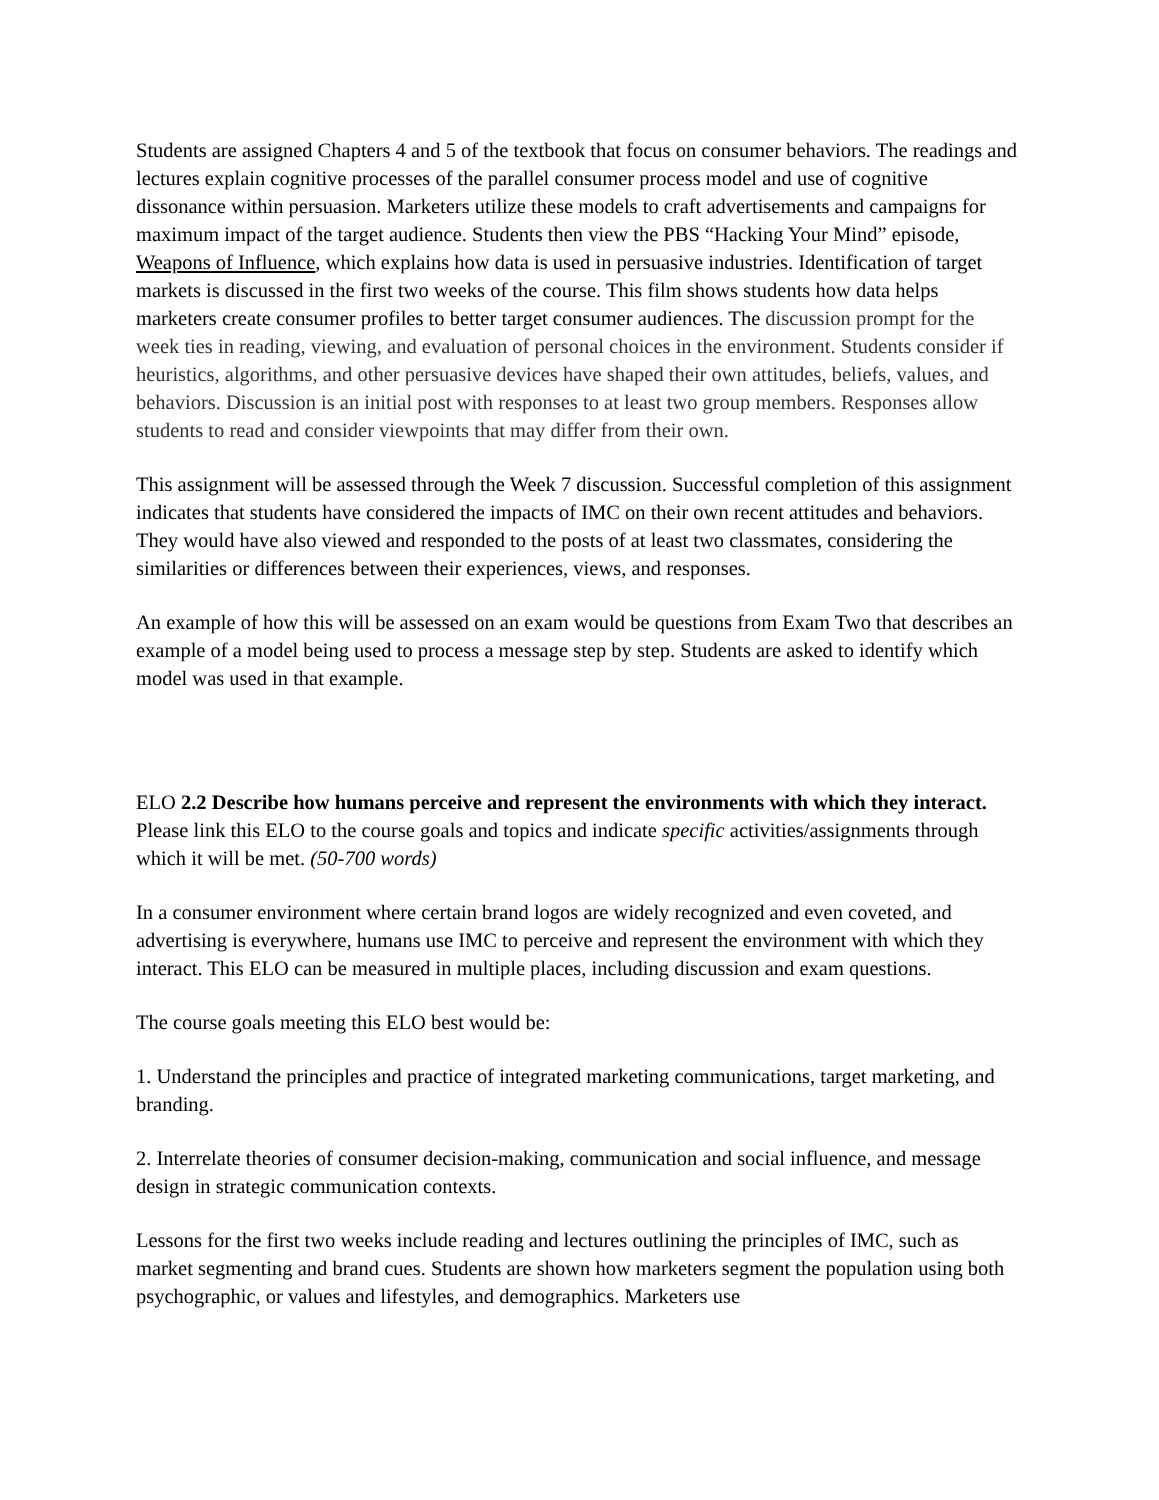Students are assigned Chapters 4 and 5 of the textbook that focus on consumer behaviors. The readings and lectures explain cognitive processes of the parallel consumer process model and use of cognitive dissonance within persuasion. Marketers utilize these models to craft advertisements and campaigns for maximum impact of the target audience. Students then view the PBS “Hacking Your Mind” episode, Weapons of Influence, which explains how data is used in persuasive industries. Identification of target markets is discussed in the first two weeks of the course. This film shows students how data helps marketers create consumer profiles to better target consumer audiences. The discussion prompt for the week ties in reading, viewing, and evaluation of personal choices in the environment. Students consider if heuristics, algorithms, and other persuasive devices have shaped their own attitudes, beliefs, values, and behaviors. Discussion is an initial post with responses to at least two group members. Responses allow students to read and consider viewpoints that may differ from their own.
This assignment will be assessed through the Week 7 discussion. Successful completion of this assignment indicates that students have considered the impacts of IMC on their own recent attitudes and behaviors. They would have also viewed and responded to the posts of at least two classmates, considering the similarities or differences between their experiences, views, and responses.
An example of how this will be assessed on an exam would be questions from Exam Two that describes an example of a model being used to process a message step by step. Students are asked to identify which model was used in that example.
ELO 2.2 Describe how humans perceive and represent the environments with which they interact. Please link this ELO to the course goals and topics and indicate specific activities/assignments through which it will be met. (50-700 words)
In a consumer environment where certain brand logos are widely recognized and even coveted, and advertising is everywhere, humans use IMC to perceive and represent the environment with which they interact. This ELO can be measured in multiple places, including discussion and exam questions.
The course goals meeting this ELO best would be:
1. Understand the principles and practice of integrated marketing communications, target marketing, and branding.
2. Interrelate theories of consumer decision-making, communication and social influence, and message design in strategic communication contexts.
Lessons for the first two weeks include reading and lectures outlining the principles of IMC, such as market segmenting and brand cues. Students are shown how marketers segment the population using both psychographic, or values and lifestyles, and demographics. Marketers use